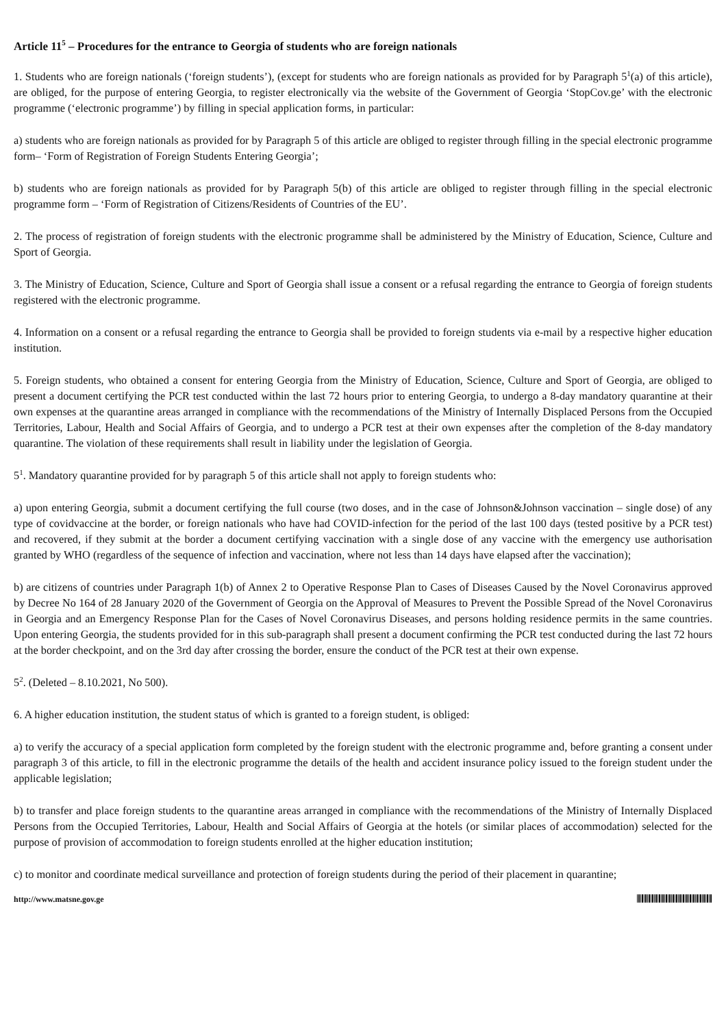Article 11<sup>5</sup> – Procedures for the entrance to Georgia of students who are foreign nationals
1. Students who are foreign nationals (‘foreign students’), (except for students who are foreign nationals as provided for by Paragraph 5<sup>1</sup>(a) of this article), are obliged, for the purpose of entering Georgia, to register electronically via the website of the Government of Georgia ‘StopCov.ge’ with the electronic programme (‘electronic programme’) by filling in special application forms, in particular:
a) students who are foreign nationals as provided for by Paragraph 5 of this article are obliged to register through filling in the special electronic programme form– ‘Form of Registration of Foreign Students Entering Georgia’;
b) students who are foreign nationals as provided for by Paragraph 5(b) of this article are obliged to register through filling in the special electronic programme form – ‘Form of Registration of Citizens/Residents of Countries of the EU’.
2. The process of registration of foreign students with the electronic programme shall be administered by the Ministry of Education, Science, Culture and Sport of Georgia.
3. The Ministry of Education, Science, Culture and Sport of Georgia shall issue a consent or a refusal regarding the entrance to Georgia of foreign students registered with the electronic programme.
4. Information on a consent or a refusal regarding the entrance to Georgia shall be provided to foreign students via e-mail by a respective higher education institution.
5. Foreign students, who obtained a consent for entering Georgia from the Ministry of Education, Science, Culture and Sport of Georgia, are obliged to present a document certifying the PCR test conducted within the last 72 hours prior to entering Georgia, to undergo a 8-day mandatory quarantine at their own expenses at the quarantine areas arranged in compliance with the recommendations of the Ministry of Internally Displaced Persons from the Occupied Territories, Labour, Health and Social Affairs of Georgia, and to undergo a PCR test at their own expenses after the completion of the 8-day mandatory quarantine. The violation of these requirements shall result in liability under the legislation of Georgia.
5<sup>1</sup>. Mandatory quarantine provided for by paragraph 5 of this article shall not apply to foreign students who:
a) upon entering Georgia, submit a document certifying the full course (two doses, and in the case of Johnson&Johnson vaccination – single dose) of any type of covidvaccine at the border, or foreign nationals who have had COVID-infection for the period of the last 100 days (tested positive by a PCR test) and recovered, if they submit at the border a document certifying vaccination with a single dose of any vaccine with the emergency use authorisation granted by WHO (regardless of the sequence of infection and vaccination, where not less than 14 days have elapsed after the vaccination);
b) are citizens of countries under Paragraph 1(b) of Annex 2 to Operative Response Plan to Cases of Diseases Caused by the Novel Coronavirus approved by Decree No 164 of 28 January 2020 of the Government of Georgia on the Approval of Measures to Prevent the Possible Spread of the Novel Coronavirus in Georgia and an Emergency Response Plan for the Cases of Novel Coronavirus Diseases, and persons holding residence permits in the same countries. Upon entering Georgia, the students provided for in this sub-paragraph shall present a document confirming the PCR test conducted during the last 72 hours at the border checkpoint, and on the 3rd day after crossing the border, ensure the conduct of the PCR test at their own expense.
5<sup>2</sup>. (Deleted – 8.10.2021, No 500).
6. A higher education institution, the student status of which is granted to a foreign student, is obliged:
a) to verify the accuracy of a special application form completed by the foreign student with the electronic programme and, before granting a consent under paragraph 3 of this article, to fill in the electronic programme the details of the health and accident insurance policy issued to the foreign student under the applicable legislation;
b) to transfer and place foreign students to the quarantine areas arranged in compliance with the recommendations of the Ministry of Internally Displaced Persons from the Occupied Territories, Labour, Health and Social Affairs of Georgia at the hotels (or similar places of accommodation) selected for the purpose of provision of accommodation to foreign students enrolled at the higher education institution;
c) to monitor and coordinate medical surveillance and protection of foreign students during the period of their placement in quarantine;
http://www.matsne.gov.ge